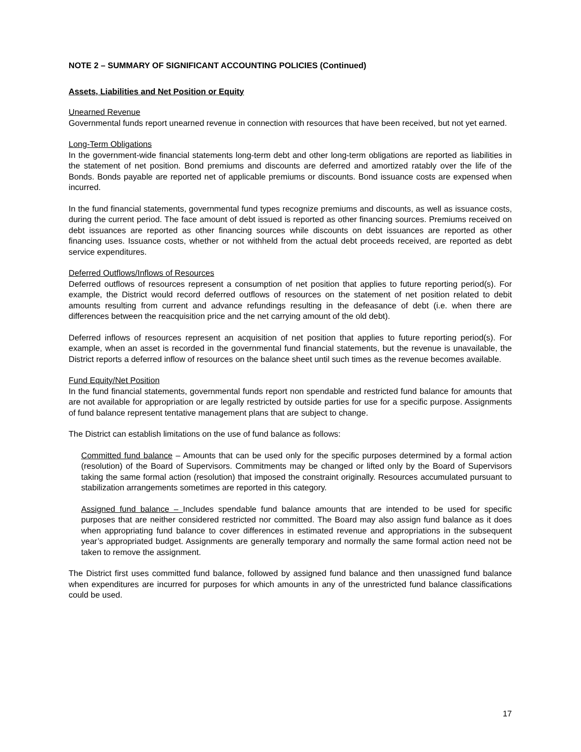NOTE 2 – SUMMARY OF SIGNIFICANT ACCOUNTING POLICIES (Continued)
Assets, Liabilities and Net Position or Equity
Unearned Revenue
Governmental funds report unearned revenue in connection with resources that have been received, but not yet earned.
Long-Term Obligations
In the government-wide financial statements long-term debt and other long-term obligations are reported as liabilities in the statement of net position. Bond premiums and discounts are deferred and amortized ratably over the life of the Bonds. Bonds payable are reported net of applicable premiums or discounts. Bond issuance costs are expensed when incurred.
In the fund financial statements, governmental fund types recognize premiums and discounts, as well as issuance costs, during the current period. The face amount of debt issued is reported as other financing sources. Premiums received on debt issuances are reported as other financing sources while discounts on debt issuances are reported as other financing uses. Issuance costs, whether or not withheld from the actual debt proceeds received, are reported as debt service expenditures.
Deferred Outflows/Inflows of Resources
Deferred outflows of resources represent a consumption of net position that applies to future reporting period(s). For example, the District would record deferred outflows of resources on the statement of net position related to debit amounts resulting from current and advance refundings resulting in the defeasance of debt (i.e. when there are differences between the reacquisition price and the net carrying amount of the old debt).
Deferred inflows of resources represent an acquisition of net position that applies to future reporting period(s). For example, when an asset is recorded in the governmental fund financial statements, but the revenue is unavailable, the District reports a deferred inflow of resources on the balance sheet until such times as the revenue becomes available.
Fund Equity/Net Position
In the fund financial statements, governmental funds report non spendable and restricted fund balance for amounts that are not available for appropriation or are legally restricted by outside parties for use for a specific purpose. Assignments of fund balance represent tentative management plans that are subject to change.
The District can establish limitations on the use of fund balance as follows:
Committed fund balance – Amounts that can be used only for the specific purposes determined by a formal action (resolution) of the Board of Supervisors. Commitments may be changed or lifted only by the Board of Supervisors taking the same formal action (resolution) that imposed the constraint originally. Resources accumulated pursuant to stabilization arrangements sometimes are reported in this category.
Assigned fund balance – Includes spendable fund balance amounts that are intended to be used for specific purposes that are neither considered restricted nor committed. The Board may also assign fund balance as it does when appropriating fund balance to cover differences in estimated revenue and appropriations in the subsequent year’s appropriated budget. Assignments are generally temporary and normally the same formal action need not be taken to remove the assignment.
The District first uses committed fund balance, followed by assigned fund balance and then unassigned fund balance when expenditures are incurred for purposes for which amounts in any of the unrestricted fund balance classifications could be used.
17